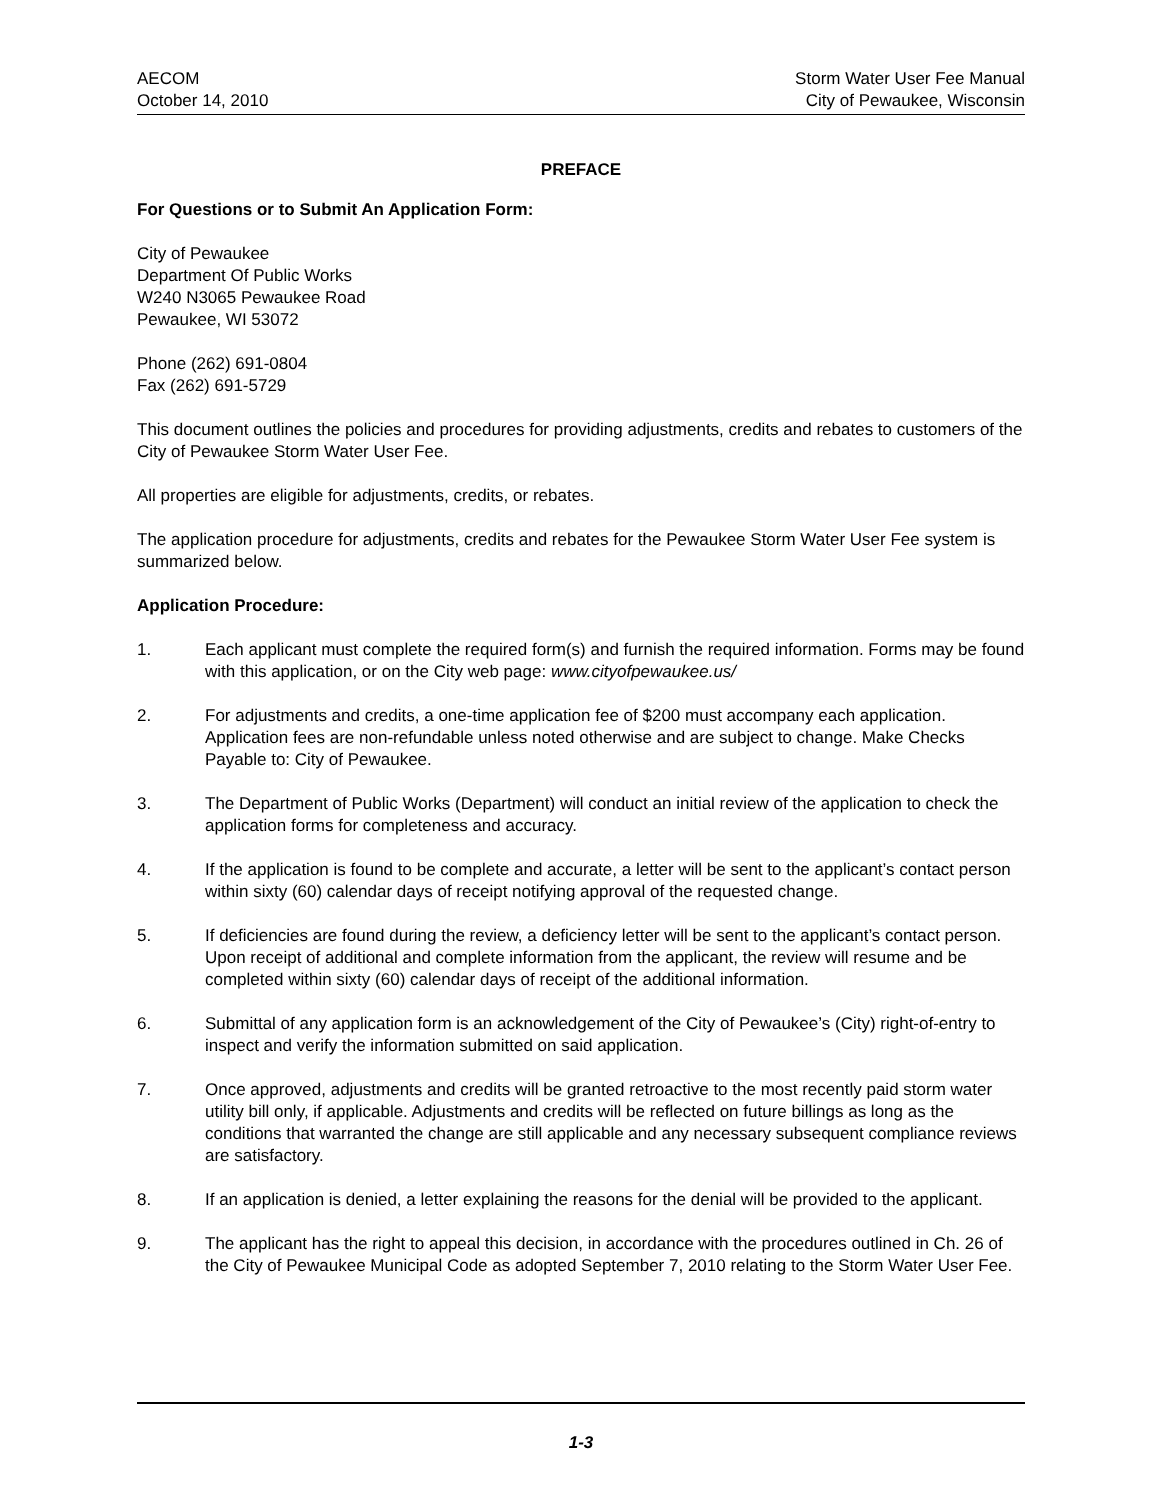AECOM
October 14, 2010
Storm Water User Fee Manual
City of Pewaukee, Wisconsin
PREFACE
For Questions or to Submit An Application Form:
City of Pewaukee
Department Of Public Works
W240 N3065 Pewaukee Road
Pewaukee, WI 53072
Phone (262) 691-0804
Fax (262) 691-5729
This document outlines the policies and procedures for providing adjustments, credits and rebates to customers of the City of Pewaukee Storm Water User Fee.
All properties are eligible for adjustments, credits, or rebates.
The application procedure for adjustments, credits and rebates for the Pewaukee Storm Water User Fee system is summarized below.
Application Procedure:
1. Each applicant must complete the required form(s) and furnish the required information. Forms may be found with this application, or on the City web page: www.cityofpewaukee.us/
2. For adjustments and credits, a one-time application fee of $200 must accompany each application. Application fees are non-refundable unless noted otherwise and are subject to change. Make Checks Payable to: City of Pewaukee.
3. The Department of Public Works (Department) will conduct an initial review of the application to check the application forms for completeness and accuracy.
4. If the application is found to be complete and accurate, a letter will be sent to the applicant’s contact person within sixty (60) calendar days of receipt notifying approval of the requested change.
5. If deficiencies are found during the review, a deficiency letter will be sent to the applicant’s contact person. Upon receipt of additional and complete information from the applicant, the review will resume and be completed within sixty (60) calendar days of receipt of the additional information.
6. Submittal of any application form is an acknowledgement of the City of Pewaukee’s (City) right-of-entry to inspect and verify the information submitted on said application.
7. Once approved, adjustments and credits will be granted retroactive to the most recently paid storm water utility bill only, if applicable. Adjustments and credits will be reflected on future billings as long as the conditions that warranted the change are still applicable and any necessary subsequent compliance reviews are satisfactory.
8. If an application is denied, a letter explaining the reasons for the denial will be provided to the applicant.
9. The applicant has the right to appeal this decision, in accordance with the procedures outlined in Ch. 26 of the City of Pewaukee Municipal Code as adopted September 7, 2010 relating to the Storm Water User Fee.
1-3